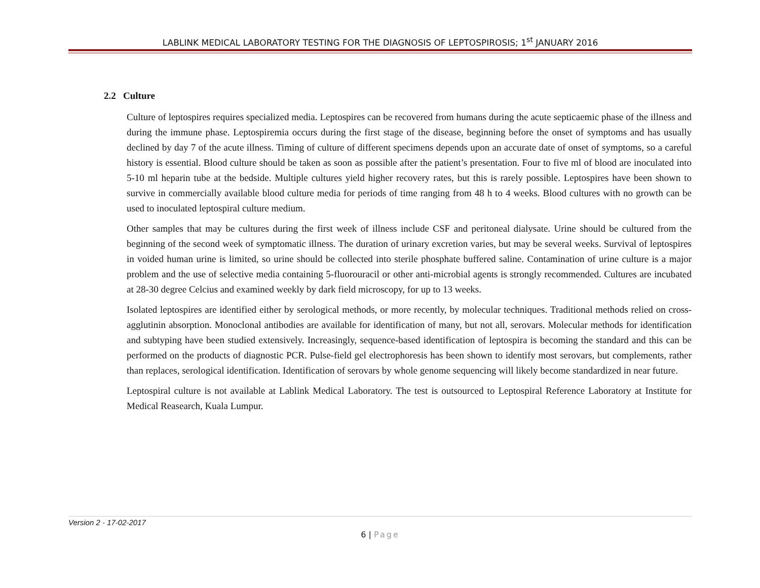LABLINK MEDICAL LABORATORY TESTING FOR THE DIAGNOSIS OF LEPTOSPIROSIS; 1<sup>st</sup> JANUARY 2016
2.2 Culture
Culture of leptospires requires specialized media. Leptospires can be recovered from humans during the acute septicaemic phase of the illness and during the immune phase. Leptospiremia occurs during the first stage of the disease, beginning before the onset of symptoms and has usually declined by day 7 of the acute illness. Timing of culture of different specimens depends upon an accurate date of onset of symptoms, so a careful history is essential. Blood culture should be taken as soon as possible after the patient’s presentation. Four to five ml of blood are inoculated into 5-10 ml heparin tube at the bedside. Multiple cultures yield higher recovery rates, but this is rarely possible. Leptospires have been shown to survive in commercially available blood culture media for periods of time ranging from 48 h to 4 weeks. Blood cultures with no growth can be used to inoculated leptospiral culture medium.
Other samples that may be cultures during the first week of illness include CSF and peritoneal dialysate. Urine should be cultured from the beginning of the second week of symptomatic illness. The duration of urinary excretion varies, but may be several weeks. Survival of leptospires in voided human urine is limited, so urine should be collected into sterile phosphate buffered saline. Contamination of urine culture is a major problem and the use of selective media containing 5-fluorouracil or other anti-microbial agents is strongly recommended. Cultures are incubated at 28-30 degree Celcius and examined weekly by dark field microscopy, for up to 13 weeks.
Isolated leptospires are identified either by serological methods, or more recently, by molecular techniques. Traditional methods relied on cross-agglutinin absorption. Monoclonal antibodies are available for identification of many, but not all, serovars. Molecular methods for identification and subtyping have been studied extensively. Increasingly, sequence-based identification of leptospira is becoming the standard and this can be performed on the products of diagnostic PCR. Pulse-field gel electrophoresis has been shown to identify most serovars, but complements, rather than replaces, serological identification. Identification of serovars by whole genome sequencing will likely become standardized in near future.
Leptospiral culture is not available at Lablink Medical Laboratory. The test is outsourced to Leptospiral Reference Laboratory at Institute for Medical Reasearch, Kuala Lumpur.
Version 2 - 17-02-2017
6 | Page